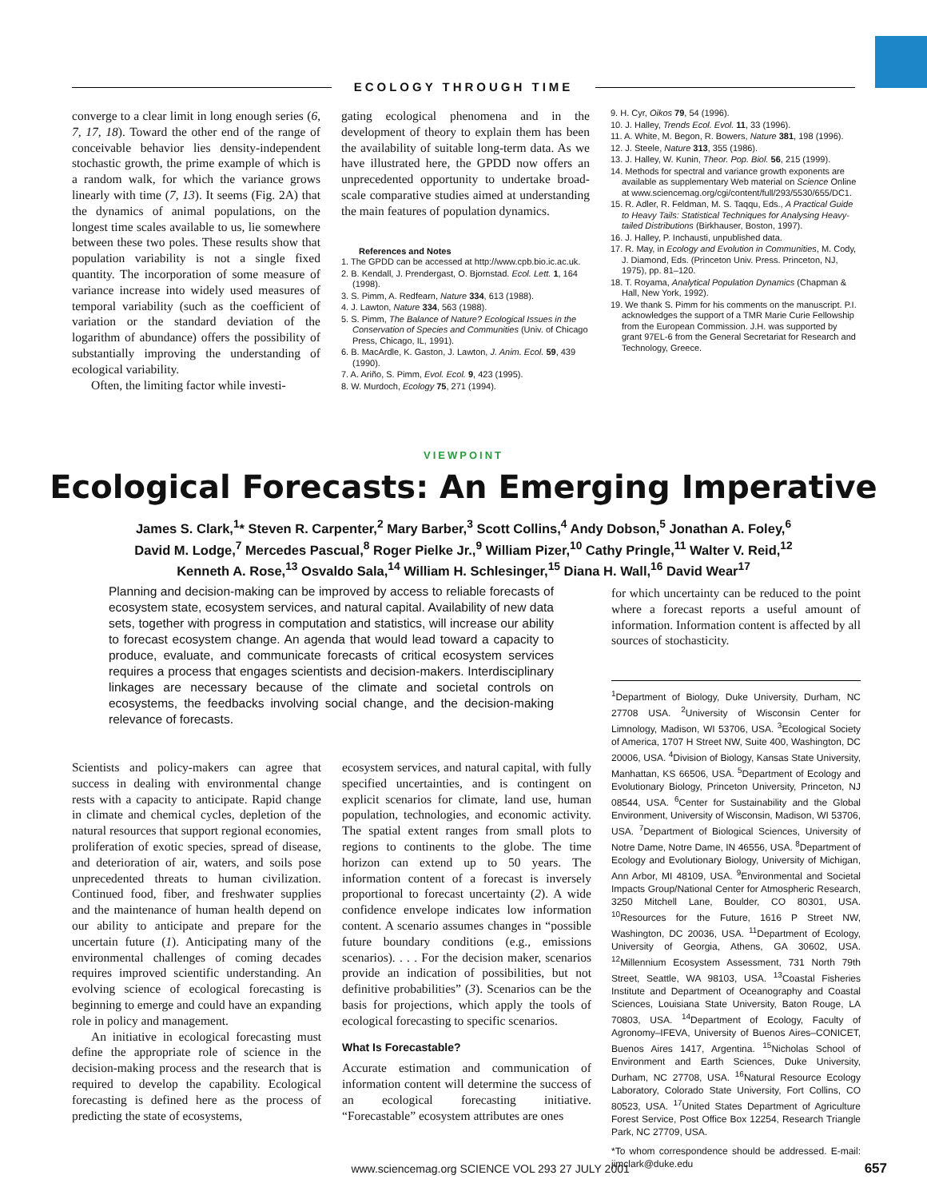ECOLOGY THROUGH TIME
converge to a clear limit in long enough series (6, 7, 17, 18). Toward the other end of the range of conceivable behavior lies density-independent stochastic growth, the prime example of which is a random walk, for which the variance grows linearly with time (7, 13). It seems (Fig. 2A) that the dynamics of animal populations, on the longest time scales available to us, lie somewhere between these two poles. These results show that population variability is not a single fixed quantity. The incorporation of some measure of variance increase into widely used measures of temporal variability (such as the coefficient of variation or the standard deviation of the logarithm of abundance) offers the possibility of substantially improving the understanding of ecological variability.
Often, the limiting factor while investi-
gating ecological phenomena and in the development of theory to explain them has been the availability of suitable long-term data. As we have illustrated here, the GPDD now offers an unprecedented opportunity to undertake broad-scale comparative studies aimed at understanding the main features of population dynamics.
References and Notes
1. The GPDD can be accessed at http://www.cpb.bio.ic.ac.uk.
2. B. Kendall, J. Prendergast, O. Bjornstad. Ecol. Lett. 1, 164 (1998).
3. S. Pimm, A. Redfearn, Nature 334, 613 (1988).
4. J. Lawton, Nature 334, 563 (1988).
5. S. Pimm, The Balance of Nature? Ecological Issues in the Conservation of Species and Communities (Univ. of Chicago Press, Chicago, IL, 1991).
6. B. MacArdle, K. Gaston, J. Lawton, J. Anim. Ecol. 59, 439 (1990).
7. A. Ariño, S. Pimm, Evol. Ecol. 9, 423 (1995).
8. W. Murdoch, Ecology 75, 271 (1994).
9. H. Cyr, Oikos 79, 54 (1996).
10. J. Halley, Trends Ecol. Evol. 11, 33 (1996).
11. A. White, M. Begon, R. Bowers, Nature 381, 198 (1996).
12. J. Steele, Nature 313, 355 (1986).
13. J. Halley, W. Kunin, Theor. Pop. Biol. 56, 215 (1999).
14. Methods for spectral and variance growth exponents are available as supplementary Web material on Science Online at www.sciencemag.org/cgi/content/full/293/5530/655/DC1.
15. R. Adler, R. Feldman, M. S. Taqqu, Eds., A Practical Guide to Heavy Tails: Statistical Techniques for Analysing Heavy-tailed Distributions (Birkhauser, Boston, 1997).
16. J. Halley, P. Inchausti, unpublished data.
17. R. May, in Ecology and Evolution in Communities, M. Cody, J. Diamond, Eds. (Princeton Univ. Press. Princeton, NJ, 1975), pp. 81–120.
18. T. Royama, Analytical Population Dynamics (Chapman & Hall, New York, 1992).
19. We thank S. Pimm for his comments on the manuscript. P.I. acknowledges the support of a TMR Marie Curie Fellowship from the European Commission. J.H. was supported by grant 97EL-6 from the General Secretariat for Research and Technology, Greece.
VIEWPOINT
Ecological Forecasts: An Emerging Imperative
James S. Clark,<sup>1</sup>* Steven R. Carpenter,<sup>2</sup> Mary Barber,<sup>3</sup> Scott Collins,<sup>4</sup> Andy Dobson,<sup>5</sup> Jonathan A. Foley,<sup>6</sup>
David M. Lodge,<sup>7</sup> Mercedes Pascual,<sup>8</sup> Roger Pielke Jr.,<sup>9</sup> William Pizer,<sup>10</sup> Cathy Pringle,<sup>11</sup> Walter V. Reid,<sup>12</sup>
Kenneth A. Rose,<sup>13</sup> Osvaldo Sala,<sup>14</sup> William H. Schlesinger,<sup>15</sup> Diana H. Wall,<sup>16</sup> David Wear<sup>17</sup>
Planning and decision-making can be improved by access to reliable forecasts of ecosystem state, ecosystem services, and natural capital. Availability of new data sets, together with progress in computation and statistics, will increase our ability to forecast ecosystem change. An agenda that would lead toward a capacity to produce, evaluate, and communicate forecasts of critical ecosystem services requires a process that engages scientists and decision-makers. Interdisciplinary linkages are necessary because of the climate and societal controls on ecosystems, the feedbacks involving social change, and the decision-making relevance of forecasts.
Scientists and policy-makers can agree that success in dealing with environmental change rests with a capacity to anticipate. Rapid change in climate and chemical cycles, depletion of the natural resources that support regional economies, proliferation of exotic species, spread of disease, and deterioration of air, waters, and soils pose unprecedented threats to human civilization. Continued food, fiber, and freshwater supplies and the maintenance of human health depend on our ability to anticipate and prepare for the uncertain future (1). Anticipating many of the environmental challenges of coming decades requires improved scientific understanding. An evolving science of ecological forecasting is beginning to emerge and could have an expanding role in policy and management.
An initiative in ecological forecasting must define the appropriate role of science in the decision-making process and the research that is required to develop the capability. Ecological forecasting is defined here as the process of predicting the state of ecosystems,
ecosystem services, and natural capital, with fully specified uncertainties, and is contingent on explicit scenarios for climate, land use, human population, technologies, and economic activity. The spatial extent ranges from small plots to regions to continents to the globe. The time horizon can extend up to 50 years. The information content of a forecast is inversely proportional to forecast uncertainty (2). A wide confidence envelope indicates low information content. A scenario assumes changes in “possible future boundary conditions (e.g., emissions scenarios). . . . For the decision maker, scenarios provide an indication of possibilities, but not definitive probabilities” (3). Scenarios can be the basis for projections, which apply the tools of ecological forecasting to specific scenarios.
What Is Forecastable?
Accurate estimation and communication of information content will determine the success of an ecological forecasting initiative. “Forecastable” ecosystem attributes are ones
for which uncertainty can be reduced to the point where a forecast reports a useful amount of information. Information content is affected by all sources of stochasticity.
<sup>1</sup> Department of Biology, Duke University, Durham, NC 27708 USA. <sup>2</sup>University of Wisconsin Center for Limnology, Madison, WI 53706, USA. <sup>3</sup>Ecological Society of America, 1707 H Street NW, Suite 400, Washington, DC 20006, USA. <sup>4</sup>Division of Biology, Kansas State University, Manhattan, KS 66506, USA. <sup>5</sup>Department of Ecology and Evolutionary Biology, Princeton University, Princeton, NJ 08544, USA. <sup>6</sup>Center for Sustainability and the Global Environment, University of Wisconsin, Madison, WI 53706, USA. <sup>7</sup>Department of Biological Sciences, University of Notre Dame, Notre Dame, IN 46556, USA. <sup>8</sup>Department of Ecology and Evolutionary Biology, University of Michigan, Ann Arbor, MI 48109, USA. <sup>9</sup>Environmental and Societal Impacts Group/National Center for Atmospheric Research, 3250 Mitchell Lane, Boulder, CO 80301, USA. <sup>10</sup>Resources for the Future, 1616 P Street NW, Washington, DC 20036, USA. <sup>11</sup>Department of Ecology, University of Georgia, Athens, GA 30602, USA. <sup>12</sup>Millennium Ecosystem Assessment, 731 North 79th Street, Seattle, WA 98103, USA. <sup>13</sup>Coastal Fisheries Institute and Department of Oceanography and Coastal Sciences, Louisiana State University, Baton Rouge, LA 70803, USA. <sup>14</sup>Department of Ecology, Faculty of Agronomy–IFEVA, University of Buenos Aires–CONICET, Buenos Aires 1417, Argentina. <sup>15</sup>Nicholas School of Environment and Earth Sciences, Duke University, Durham, NC 27708, USA. <sup>16</sup>Natural Resource Ecology Laboratory, Colorado State University, Fort Collins, CO 80523, USA. <sup>17</sup>United States Department of Agriculture Forest Service, Post Office Box 12254, Research Triangle Park, NC 27709, USA.
*To whom correspondence should be addressed. E-mail: jimclark@duke.edu
www.sciencemag.org SCIENCE VOL 293 27 JULY 2001 657